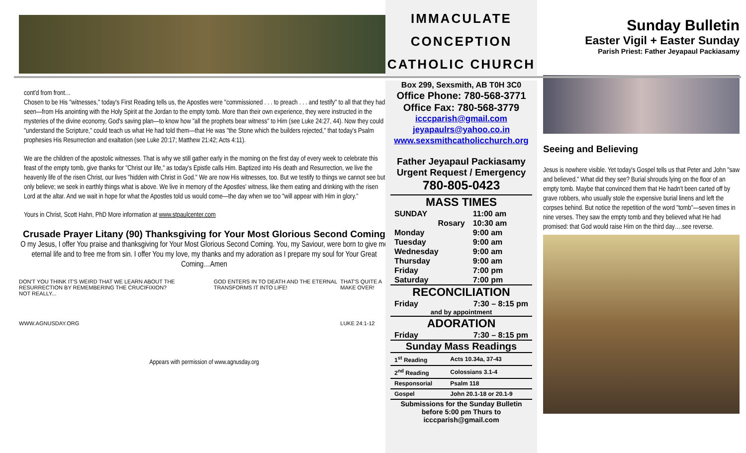cont'd from front…
Chosen to be His "witnesses," today's First Reading tells us, the Apostles were "commissioned . . . to preach . . . and testify" to all that they had seen—from His anointing with the Holy Spirit at the Jordan to the empty tomb. More than their own experience, they were instructed in the mysteries of the divine economy, God's saving plan—to know how "all the prophets bear witness" to Him (see Luke 24:27, 44). Now they could "understand the Scripture," could teach us what He had told them—that He was "the Stone which the builders rejected," that today's Psalm prophesies His Resurrection and exaltation (see Luke 20:17; Matthew 21:42; Acts 4:11).
We are the children of the apostolic witnesses. That is why we still gather early in the morning on the first day of every week to celebrate this feast of the empty tomb, give thanks for "Christ our life," as today's Epistle calls Him. Baptized into His death and Resurrection, we live the heavenly life of the risen Christ, our lives "hidden with Christ in God." We are now His witnesses, too. But we testify to things we cannot see but only believe; we seek in earthly things what is above. We live in memory of the Apostles' witness, like them eating and drinking with the risen Lord at the altar. And we wait in hope for what the Apostles told us would come—the day when we too "will appear with Him in glory."
Yours in Christ, Scott Hahn, PhD More information at www.stpaulcenter.com
Crusade Prayer Litany (90) Thanksgiving for Your Most Glorious Second Coming
O my Jesus, I offer You praise and thanksgiving for Your Most Glorious Second Coming. You, my Saviour, were born to give me eternal life and to free me from sin. I offer You my love, my thanks and my adoration as I prepare my soul for Your Great Coming…Amen
DON'T YOU THINK IT'S WEIRD THAT WE LEARN ABOUT THE RESURRECTION BY REMEMBERING THE CRUCIFIXION?
NOT REALLY...
WWW.AGNUSDAY.ORG
GOD ENTERS IN TO DEATH AND THE ETERNAL TRANSFORMS IT INTO LIFE!
THAT'S QUITE A MAKE OVER!
LUKE 24:1-12
Appears with permission of www.agnusday.org
IMMACULATE
CONCEPTION
CATHOLIC CHURCH
Box 299, Sexsmith, AB T0H 3C0
Office Phone: 780-568-3771
Office Fax: 780-568-3779
icccparish@gmail.com
jeyapaulrs@yahoo.co.in
www.sexsmithcatholicchurch.org
Father Jeyapaul Packiasamy
Urgent Request / Emergency
780-805-0423
MASS TIMES
| SUNDAY | 11:00 am |
| Rosary | 10:30 am |
| Monday | 9:00 am |
| Tuesday | 9:00 am |
| Wednesday | 9:00 am |
| Thursday | 9:00 am |
| Friday | 7:00 pm |
| Saturday | 7:00 pm |
RECONCILIATION
| Friday | 7:30 – 8:15 pm |
and by appointment
ADORATION
| Friday | 7:30 – 8:15 pm |
Sunday Mass Readings
| 1<sup>st</sup> Reading | Acts 10.34a, 37-43 |
| 2<sup>nd</sup> Reading | Colossians 3.1-4 |
| Responsorial | Psalm 118 |
| Gospel | John 20.1-18 or 20.1-9 |
Submissions for the Sunday Bulletin
before 5:00 pm Thurs to
icccparish@gmail.com
Sunday Bulletin
Easter Vigil + Easter Sunday
Parish Priest: Father Jeyapaul Packiasamy
Seeing and Believing
Jesus is nowhere visible. Yet today's Gospel tells us that Peter and John "saw and believed." What did they see? Burial shrouds lying on the floor of an empty tomb. Maybe that convinced them that He hadn't been carted off by grave robbers, who usually stole the expensive burial linens and left the corpses behind. But notice the repetition of the word "tomb"—seven times in nine verses. They saw the empty tomb and they believed what He had promised: that God would raise Him on the third day….see reverse.